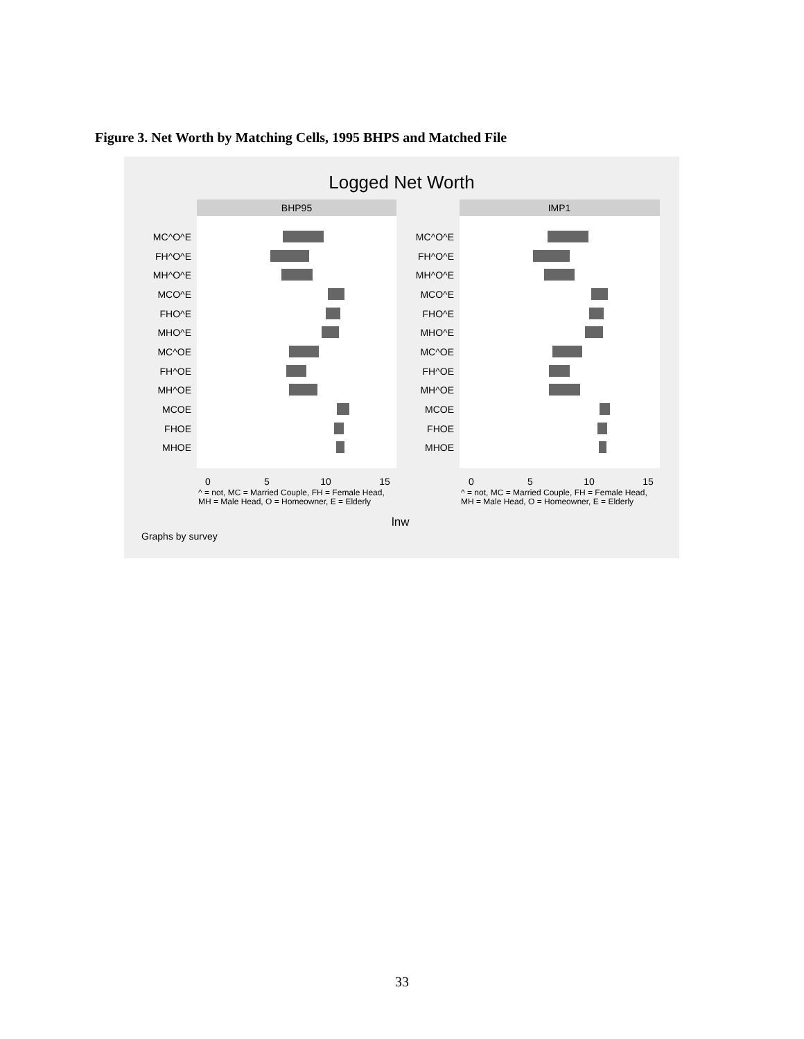Figure 3. Net Worth by Matching Cells, 1995 BHPS and Matched File
Logged Net Worth
BHP95
IMP1
MC^O^E
FH^O^E
MH^O^E
MCO^E
FHO^E
MHO^E
MC^OE
FH^OE
MH^OE
MCOE
FHOE
MHOE
MC^O^E
FH^O^E
MH^O^E
MCO^E
FHO^E
MHO^E
MC^OE
FH^OE
MH^OE
MCOE
FHOE
MHOE
0
5
10
15
0
5
10
15
^ = not, MC = Married Couple, FH = Female Head,
MH = Male Head, O = Homeowner, E = Elderly
^ = not, MC = Married Couple, FH = Female Head,
MH = Male Head, O = Homeowner, E = Elderly
lnw
Graphs by survey
33